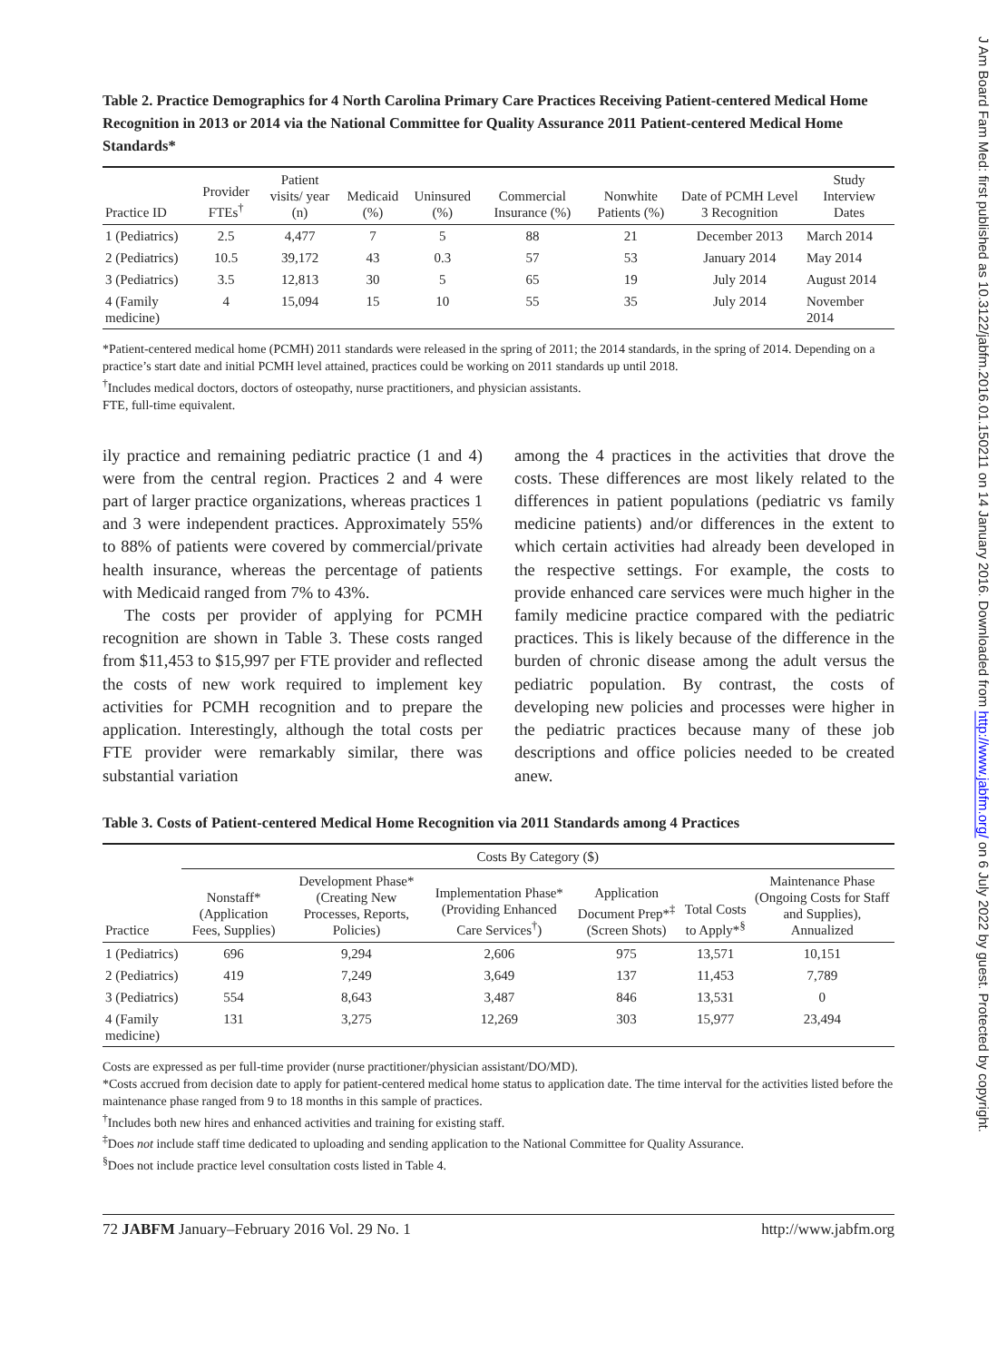J Am Board Fam Med: first published as 10.3122/jabfm.2016.01.150211 on 14 January 2016. Downloaded from http://www.jabfm.org/ on 6 July 2022 by guest. Protected by copyright.
Table 2. Practice Demographics for 4 North Carolina Primary Care Practices Receiving Patient-centered Medical Home Recognition in 2013 or 2014 via the National Committee for Quality Assurance 2011 Patient-centered Medical Home Standards*
| Practice ID | Provider FTEs<sup>†</sup> | Patient visits/ year (n) | Medicaid (%) | Uninsured (%) | Commercial Insurance (%) | Nonwhite Patients (%) | Date of PCMH Level 3 Recognition | Study Interview Dates |
| --- | --- | --- | --- | --- | --- | --- | --- | --- |
| 1 (Pediatrics) | 2.5 | 4,477 | 7 | 5 | 88 | 21 | December 2013 | March 2014 |
| 2 (Pediatrics) | 10.5 | 39,172 | 43 | 0.3 | 57 | 53 | January 2014 | May 2014 |
| 3 (Pediatrics) | 3.5 | 12,813 | 30 | 5 | 65 | 19 | July 2014 | August 2014 |
| 4 (Family medicine) | 4 | 15,094 | 15 | 10 | 55 | 35 | July 2014 | November 2014 |
*Patient-centered medical home (PCMH) 2011 standards were released in the spring of 2011; the 2014 standards, in the spring of 2014. Depending on a practice’s start date and initial PCMH level attained, practices could be working on 2011 standards up until 2018.
<sup>†</sup> Includes medical doctors, doctors of osteopathy, nurse practitioners, and physician assistants.
FTE, full-time equivalent.
ily practice and remaining pediatric practice (1 and 4) were from the central region. Practices 2 and 4 were part of larger practice organizations, whereas practices 1 and 3 were independent practices. Approximately 55% to 88% of patients were covered by commercial/private health insurance, whereas the percentage of patients with Medicaid ranged from 7% to 43%.
The costs per provider of applying for PCMH recognition are shown in Table 3. These costs ranged from $11,453 to $15,997 per FTE provider and reflected the costs of new work required to implement key activities for PCMH recognition and to prepare the application. Interestingly, although the total costs per FTE provider were remarkably similar, there was substantial variation
among the 4 practices in the activities that drove the costs. These differences are most likely related to the differences in patient populations (pediatric vs family medicine patients) and/or differences in the extent to which certain activities had already been developed in the respective settings. For example, the costs to provide enhanced care services were much higher in the family medicine practice compared with the pediatric practices. This is likely because of the difference in the burden of chronic disease among the adult versus the pediatric population. By contrast, the costs of developing new policies and processes were higher in the pediatric practices because many of these job descriptions and office policies needed to be created anew.
Table 3. Costs of Patient-centered Medical Home Recognition via 2011 Standards among 4 Practices
| | Costs By Category ($) | | | | | |
| --- | --- | --- | --- | --- | --- | --- |
| Practice | Nonstaff* (Application Fees, Supplies) | Development Phase* (Creating New Processes, Reports, Policies) | Implementation Phase* (Providing Enhanced Care Services<sup>†</sup>) | Application Document Prep*<sup>‡</sup> (Screen Shots) | Total Costs to Apply*<sup>§</sup> | Maintenance Phase (Ongoing Costs for Staff and Supplies), Annualized |
| 1 (Pediatrics) | 696 | 9,294 | 2,606 | 975 | 13,571 | 10,151 |
| 2 (Pediatrics) | 419 | 7,249 | 3,649 | 137 | 11,453 | 7,789 |
| 3 (Pediatrics) | 554 | 8,643 | 3,487 | 846 | 13,531 | 0 |
| 4 (Family medicine) | 131 | 3,275 | 12,269 | 303 | 15,977 | 23,494 |
Costs are expressed as per full-time provider (nurse practitioner/physician assistant/DO/MD).
*Costs accrued from decision date to apply for patient-centered medical home status to application date. The time interval for the activities listed before the maintenance phase ranged from 9 to 18 months in this sample of practices.
<sup>†</sup> Includes both new hires and enhanced activities and training for existing staff.
<sup>‡</sup> Does not include staff time dedicated to uploading and sending application to the National Committee for Quality Assurance.
<sup>§</sup> Does not include practice level consultation costs listed in Table 4.
72 JABFM January–February 2016 Vol. 29 No. 1 http://www.jabfm.org